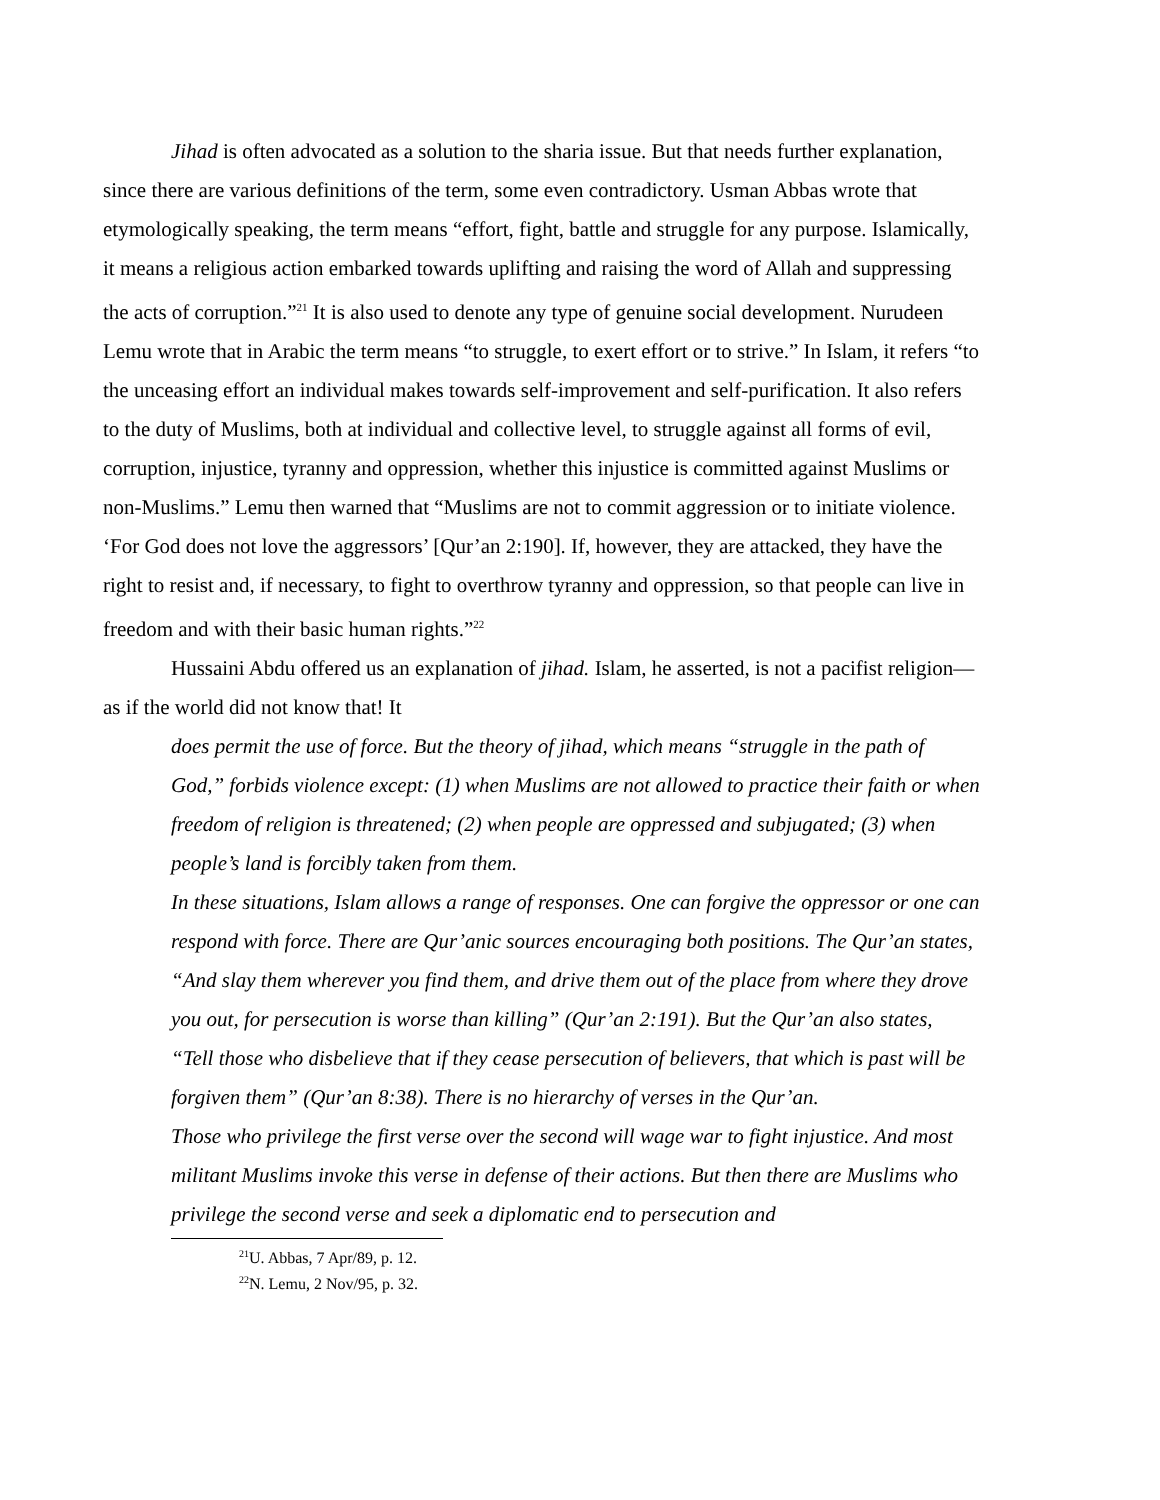Jihad is often advocated as a solution to the sharia issue. But that needs further explanation, since there are various definitions of the term, some even contradictory. Usman Abbas wrote that etymologically speaking, the term means “effort, fight, battle and struggle for any purpose. Islamically, it means a religious action embarked towards uplifting and raising the word of Allah and suppressing the acts of corruption.”<sup>21</sup> It is also used to denote any type of genuine social development. Nurudeen Lemu wrote that in Arabic the term means “to struggle, to exert effort or to strive.” In Islam, it refers “to the unceasing effort an individual makes towards self-improvement and self-purification. It also refers to the duty of Muslims, both at individual and collective level, to struggle against all forms of evil, corruption, injustice, tyranny and oppression, whether this injustice is committed against Muslims or non-Muslims.” Lemu then warned that “Muslims are not to commit aggression or to initiate violence. ‘For God does not love the aggressors’ [Qur’an 2:190]. If, however, they are attacked, they have the right to resist and, if necessary, to fight to overthrow tyranny and oppression, so that people can live in freedom and with their basic human rights.”<sup>22</sup>
Hussaini Abdu offered us an explanation of jihad. Islam, he asserted, is not a pacifist religion—as if the world did not know that! It
does permit the use of force. But the theory of jihad, which means “struggle in the path of God,” forbids violence except: (1) when Muslims are not allowed to practice their faith or when freedom of religion is threatened; (2) when people are oppressed and subjugated; (3) when people’s land is forcibly taken from them.
In these situations, Islam allows a range of responses. One can forgive the oppressor or one can respond with force. There are Qur’anic sources encouraging both positions. The Qur’an states, “And slay them wherever you find them, and drive them out of the place from where they drove you out, for persecution is worse than killing” (Qur’an 2:191). But the Qur’an also states, “Tell those who disbelieve that if they cease persecution of believers, that which is past will be forgiven them” (Qur’an 8:38). There is no hierarchy of verses in the Qur’an.
Those who privilege the first verse over the second will wage war to fight injustice. And most militant Muslims invoke this verse in defense of their actions. But then there are Muslims who privilege the second verse and seek a diplomatic end to persecution and
<sup>21</sup> U. Abbas, 7 Apr/89, p. 12.
<sup>22</sup>N. Lemu, 2 Nov/95, p. 32.